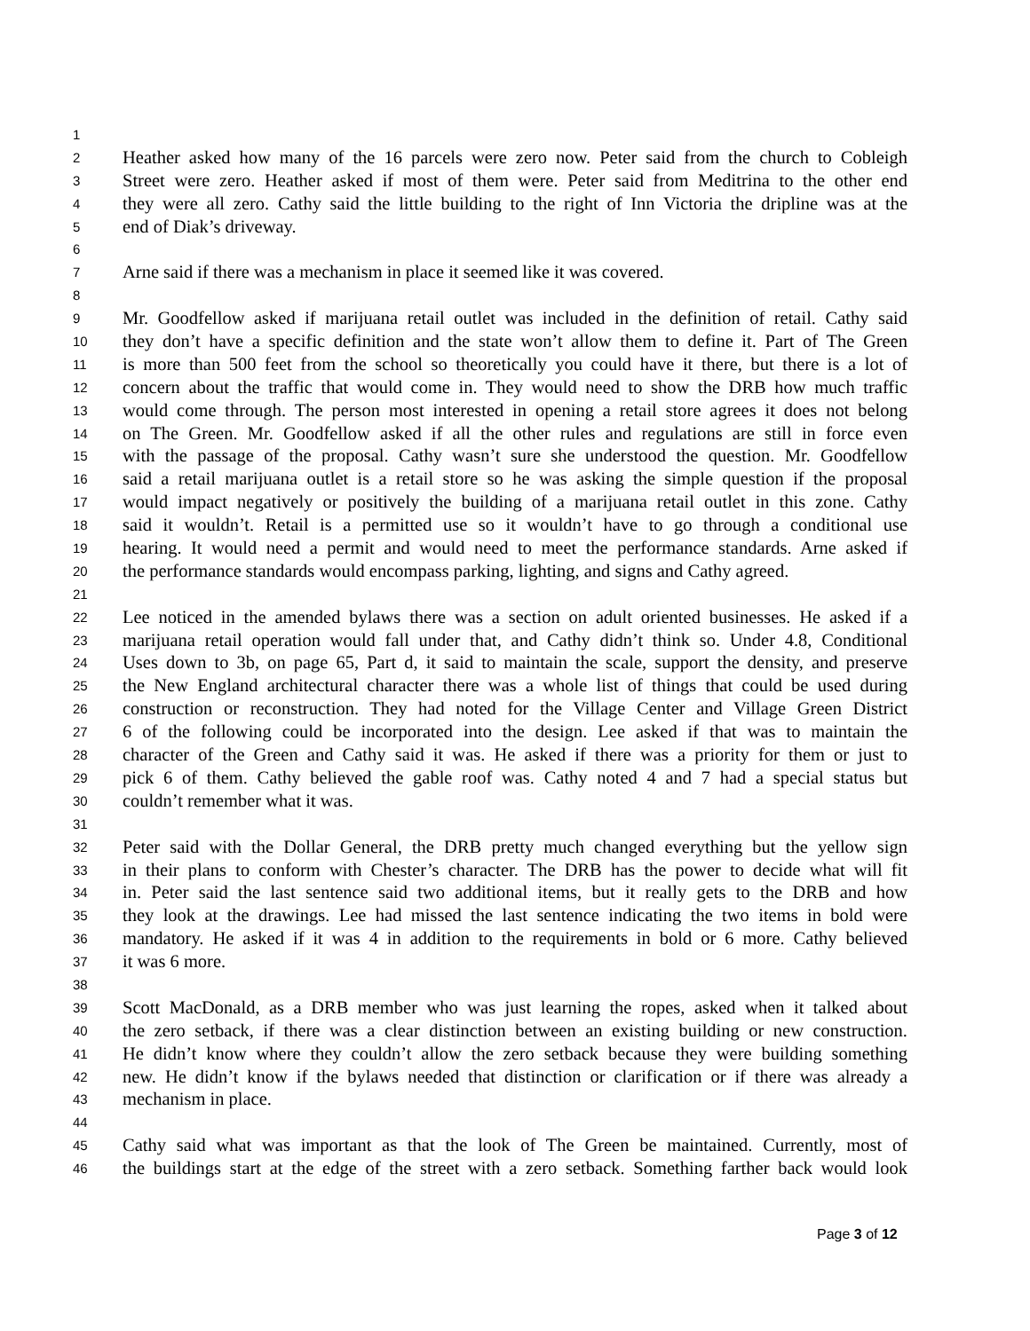1
2
Heather asked how many of the 16 parcels were zero now. Peter said from the church to Cobleigh
3
Street were zero. Heather asked if most of them were. Peter said from Meditrina to the other end
4
they were all zero. Cathy said the little building to the right of Inn Victoria the dripline was at the
5
end of Diak’s driveway.
6
7
Arne said if there was a mechanism in place it seemed like it was covered.
8
9
Mr. Goodfellow asked if marijuana retail outlet was included in the definition of retail. Cathy said
10
they don’t have a specific definition and the state won’t allow them to define it. Part of The Green
11
is more than 500 feet from the school so theoretically you could have it there, but there is a lot of
12
concern about the traffic that would come in. They would need to show the DRB how much traffic
13
would come through. The person most interested in opening a retail store agrees it does not belong
14
on The Green. Mr. Goodfellow asked if all the other rules and regulations are still in force even
15
with the passage of the proposal. Cathy wasn’t sure she understood the question. Mr. Goodfellow
16
said a retail marijuana outlet is a retail store so he was asking the simple question if the proposal
17
would impact negatively or positively the building of a marijuana retail outlet in this zone. Cathy
18
said it wouldn’t. Retail is a permitted use so it wouldn’t have to go through a conditional use
19
hearing. It would need a permit and would need to meet the performance standards. Arne asked if
20
the performance standards would encompass parking, lighting, and signs and Cathy agreed.
21
22
Lee noticed in the amended bylaws there was a section on adult oriented businesses. He asked if a
23
marijuana retail operation would fall under that, and Cathy didn’t think so. Under 4.8, Conditional
24
Uses down to 3b, on page 65, Part d, it said to maintain the scale, support the density, and preserve
25
the New England architectural character there was a whole list of things that could be used during
26
construction or reconstruction. They had noted for the Village Center and Village Green District
27
6 of the following could be incorporated into the design. Lee asked if that was to maintain the
28
character of the Green and Cathy said it was. He asked if there was a priority for them or just to
29
pick 6 of them. Cathy believed the gable roof was. Cathy noted 4 and 7 had a special status but
30
couldn’t remember what it was.
31
32
Peter said with the Dollar General, the DRB pretty much changed everything but the yellow sign
33
in their plans to conform with Chester’s character. The DRB has the power to decide what will fit
34
in. Peter said the last sentence said two additional items, but it really gets to the DRB and how
35
they look at the drawings. Lee had missed the last sentence indicating the two items in bold were
36
mandatory. He asked if it was 4 in addition to the requirements in bold or 6 more. Cathy believed
37
it was 6 more.
38
39
Scott MacDonald, as a DRB member who was just learning the ropes, asked when it talked about
40
the zero setback, if there was a clear distinction between an existing building or new construction.
41
He didn’t know where they couldn’t allow the zero setback because they were building something
42
new. He didn’t know if the bylaws needed that distinction or clarification or if there was already a
43
mechanism in place.
44
45
Cathy said what was important as that the look of The Green be maintained. Currently, most of
46
the buildings start at the edge of the street with a zero setback. Something farther back would look
Page 3 of 12